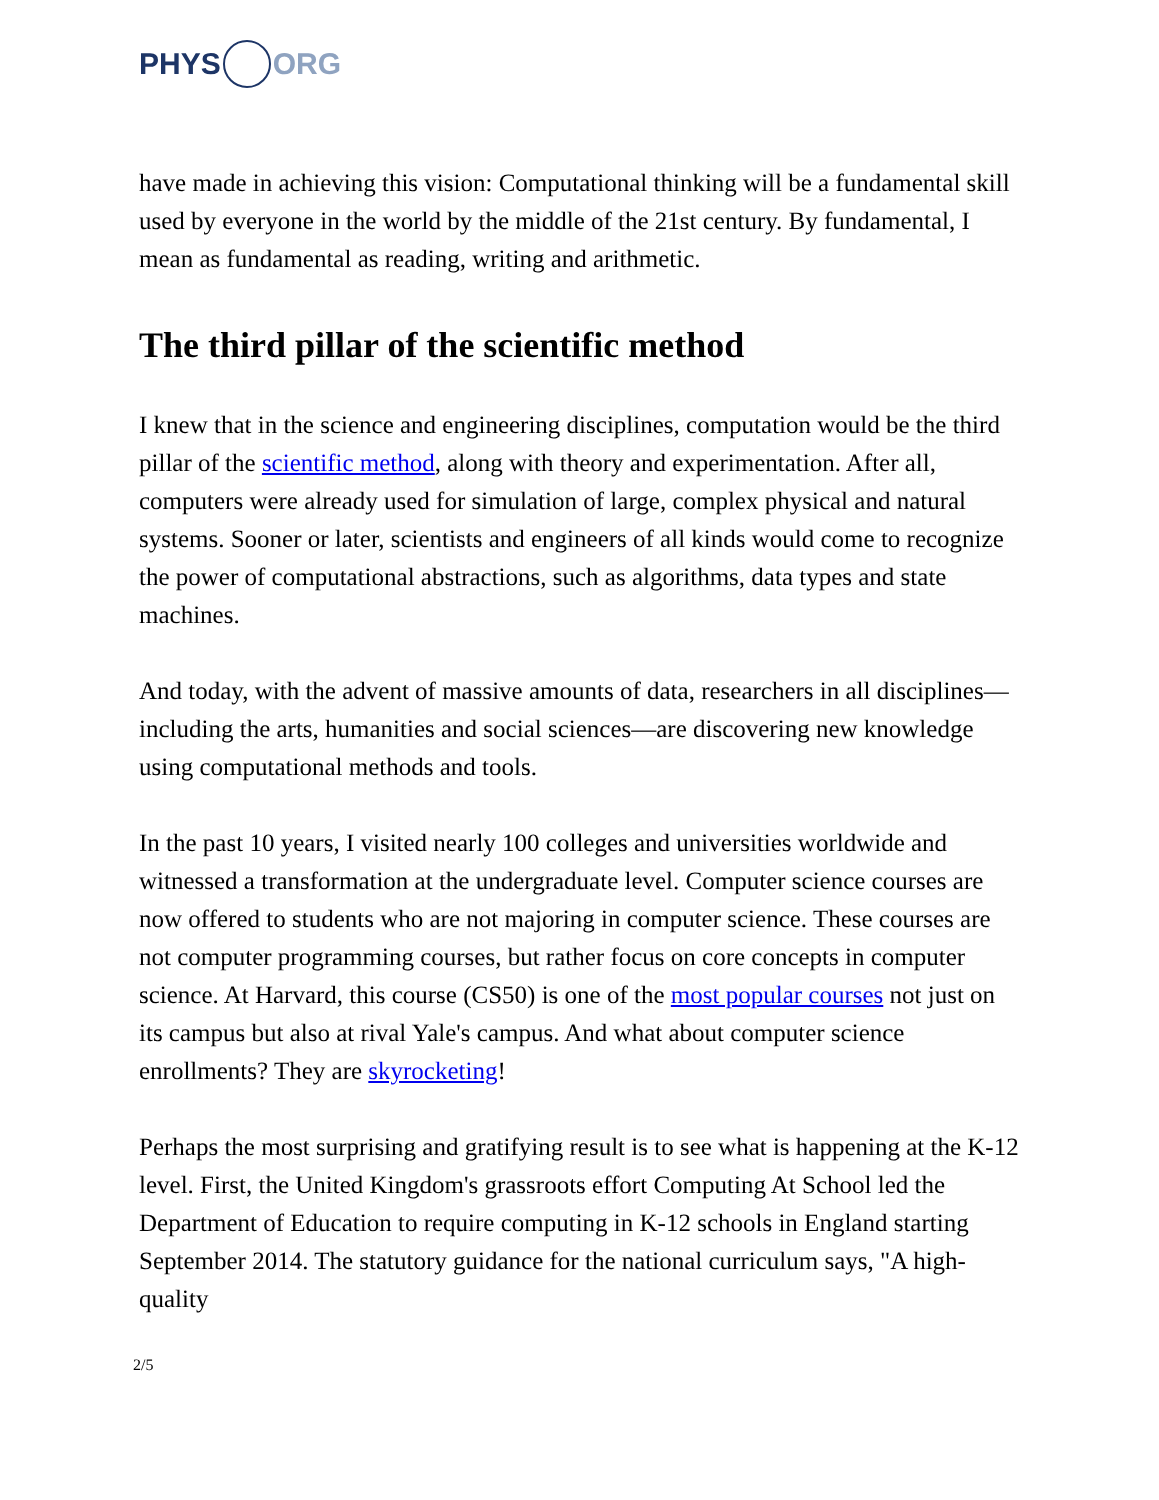PHYS ORG
have made in achieving this vision: Computational thinking will be a fundamental skill used by everyone in the world by the middle of the 21st century. By fundamental, I mean as fundamental as reading, writing and arithmetic.
The third pillar of the scientific method
I knew that in the science and engineering disciplines, computation would be the third pillar of the scientific method, along with theory and experimentation. After all, computers were already used for simulation of large, complex physical and natural systems. Sooner or later, scientists and engineers of all kinds would come to recognize the power of computational abstractions, such as algorithms, data types and state machines.
And today, with the advent of massive amounts of data, researchers in all disciplines—including the arts, humanities and social sciences—are discovering new knowledge using computational methods and tools.
In the past 10 years, I visited nearly 100 colleges and universities worldwide and witnessed a transformation at the undergraduate level. Computer science courses are now offered to students who are not majoring in computer science. These courses are not computer programming courses, but rather focus on core concepts in computer science. At Harvard, this course (CS50) is one of the most popular courses not just on its campus but also at rival Yale's campus. And what about computer science enrollments? They are skyrocketing!
Perhaps the most surprising and gratifying result is to see what is happening at the K-12 level. First, the United Kingdom's grassroots effort Computing At School led the Department of Education to require computing in K-12 schools in England starting September 2014. The statutory guidance for the national curriculum says, "A high-quality
2/5